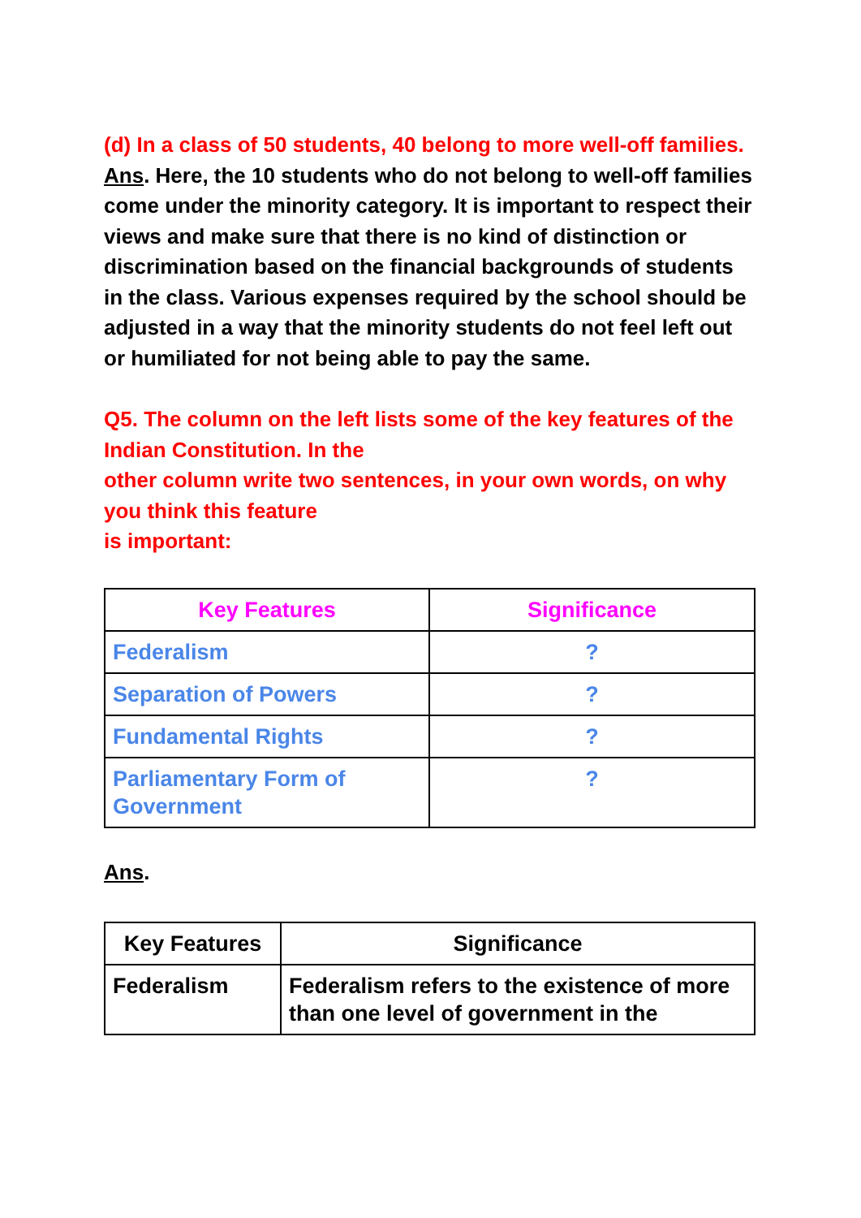(d) In a class of 50 students, 40 belong to more well-off families.
Ans. Here, the 10 students who do not belong to well-off families come under the minority category. It is important to respect their views and make sure that there is no kind of distinction or discrimination based on the financial backgrounds of students in the class. Various expenses required by the school should be adjusted in a way that the minority students do not feel left out or humiliated for not being able to pay the same.
Q5. The column on the left lists some of the key features of the Indian Constitution. In the
other column write two sentences, in your own words, on why you think this feature
is important:
| Key Features | Significance |
| --- | --- |
| Federalism | ? |
| Separation of Powers | ? |
| Fundamental Rights | ? |
| Parliamentary Form of Government | ? |
Ans.
| Key Features | Significance |
| --- | --- |
| Federalism | Federalism refers to the existence of more than one level of government in the |